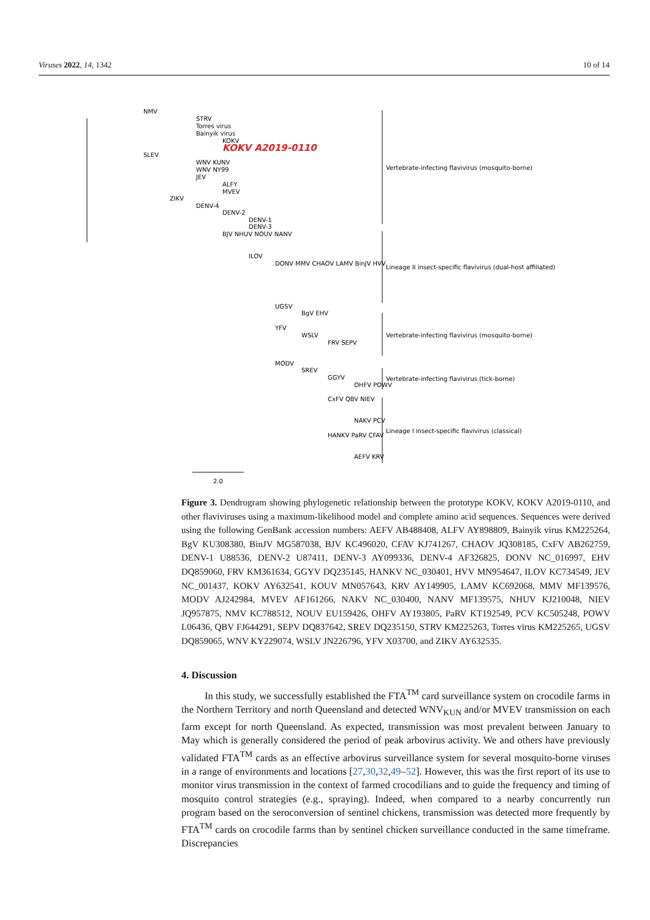Viruses 2022, 14, 1342 10 of 14
NMV
STRV
Torres virus
Bainyik virus
KOKV
KOKV A2019-0110
SLEV
WNV KUNV
WNV NY99
JEV
ALFY
MVEV
ZIKV
DENV-4
DENV-2
DENV-1
DENV-3
BJV NHUV NOUV NANV
ILOV
DONV MMV CHAOV LAMV BinJV HVV
UGSV
BgV EHV
YFV
WSLV
FRV SEPV
MODV
SREV
GGYV
OHFV POWV
CxFV QBV NIEV
NAKV PCV
HANKV PaRV CFAV
AEFV KRV
Vertebrate-infecting flavivirus (mosquito-borne)
Lineage II insect-specific flavivirus (dual-host affiliated)
Vertebrate-infecting flavivirus (mosquito-borne)
Vertebrate-infecting flavivirus (tick-borne)
Lineage I insect-specific flavivirus (classical)
2.0
Figure 3. Dendrogram showing phylogenetic relationship between the prototype KOKV, KOKV A2019-0110, and other flaviviruses using a maximum-likelihood model and complete amino acid sequences. Sequences were derived using the following GenBank accession numbers: AEFV AB488408, ALFV AY898809, Bainyik virus KM225264, BgV KU308380, BinJV MG587038, BJV KC496020, CFAV KJ741267, CHAOV JQ308185, CxFV AB262759, DENV-1 U88536, DENV-2 U87411, DENV-3 AY099336, DENV-4 AF326825, DONV NC_016997, EHV DQ859060, FRV KM361634, GGYV DQ235145, HANKV NC_030401, HVV MN954647, ILOV KC734549, JEV NC_001437, KOKV AY632541, KOUV MN057643, KRV AY149905, LAMV KC692068, MMV MF139576, MODV AJ242984, MVEV AF161266, NAKV NC_030400, NANV MF139575, NHUV KJ210048, NIEV JQ957875, NMV KC788512, NOUV EU159426, OHFV AY193805, PaRV KT192549, PCV KC505248, POWV L06436, QBV FJ644291, SEPV DQ837642, SREV DQ235150, STRV KM225263, Torres virus KM225265, UGSV DQ859065, WNV KY229074, WSLV JN226796, YFV X03700, and ZIKV AY632535.
4. Discussion
In this study, we successfully established the FTA<sup>TM</sup> card surveillance system on crocodile farms in the Northern Territory and north Queensland and detected WNV<sub>KUN</sub> and/or MVEV transmission on each farm except for north Queensland. As expected, transmission was most prevalent between January to May which is generally considered the period of peak arbovirus activity. We and others have previously validated FTA<sup>TM</sup> cards as an effective arbovirus surveillance system for several mosquito-borne viruses in a range of environments and locations [27,30,32,49–52]. However, this was the first report of its use to monitor virus transmission in the context of farmed crocodilians and to guide the frequency and timing of mosquito control strategies (e.g., spraying). Indeed, when compared to a nearby concurrently run program based on the seroconversion of sentinel chickens, transmission was detected more frequently by FTA<sup>TM</sup> cards on crocodile farms than by sentinel chicken surveillance conducted in the same timeframe. Discrepancies